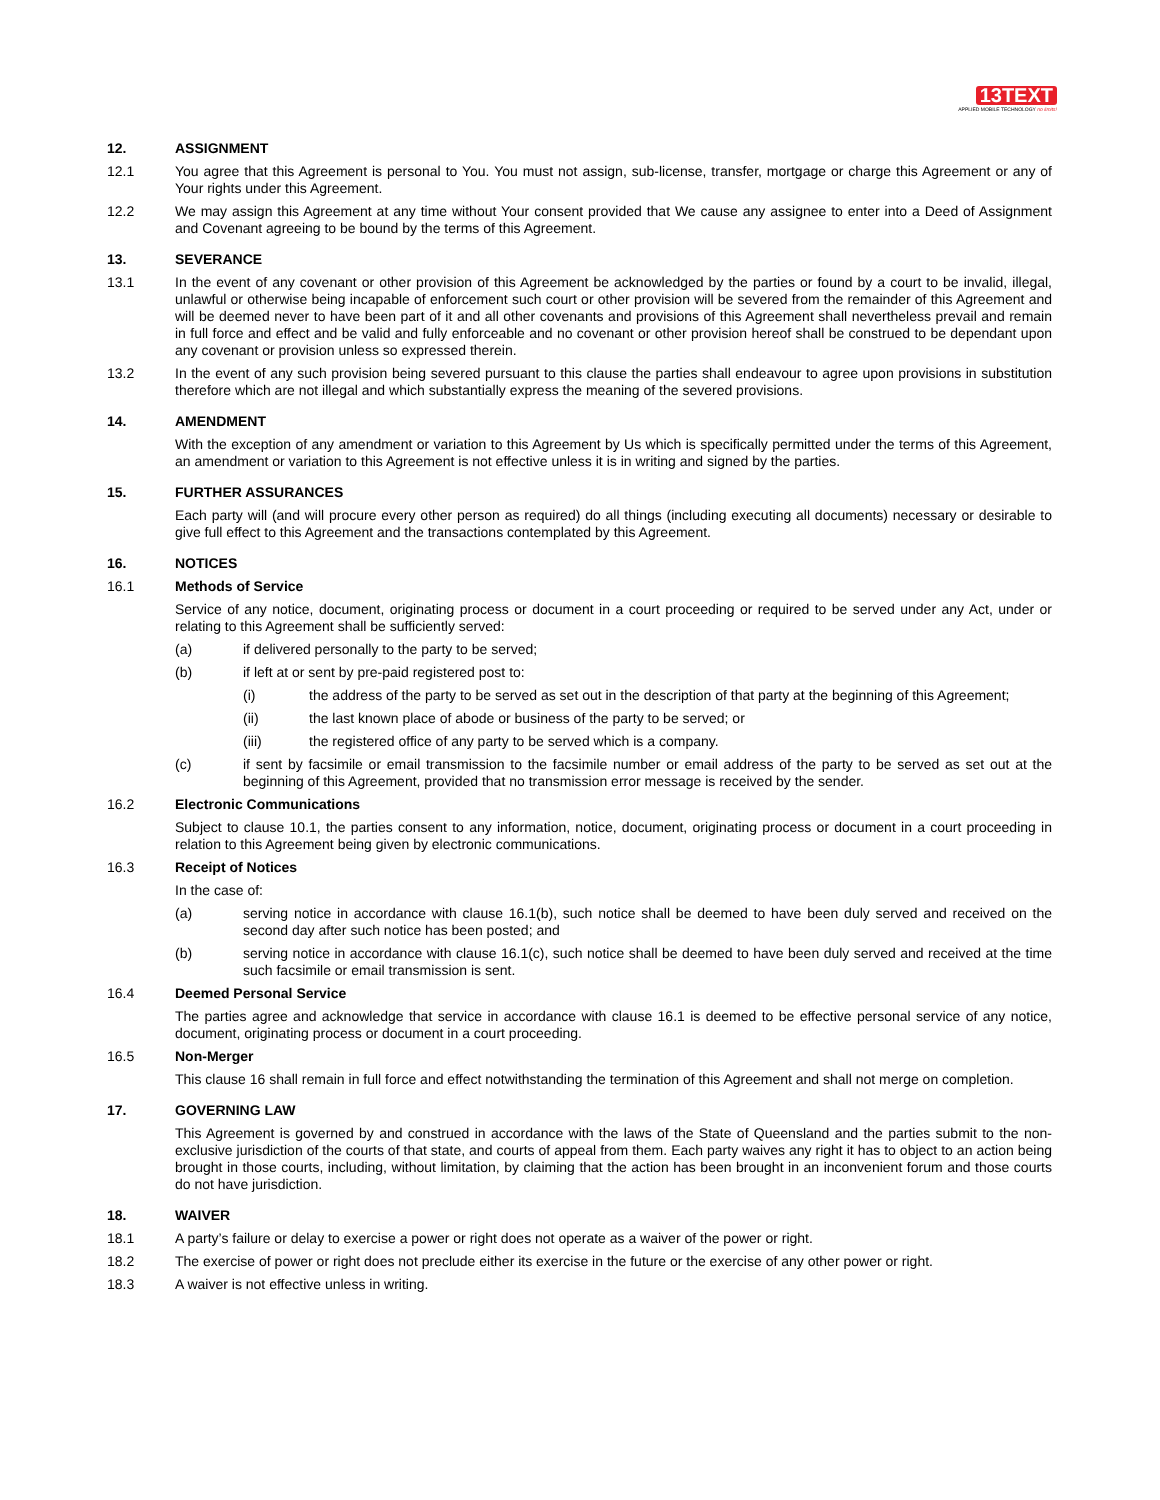13TEXT
APPLIED MOBILE TECHNOLOGY no limits!
12. ASSIGNMENT
12.1 You agree that this Agreement is personal to You. You must not assign, sub-license, transfer, mortgage or charge this Agreement or any of Your rights under this Agreement.
12.2 We may assign this Agreement at any time without Your consent provided that We cause any assignee to enter into a Deed of Assignment and Covenant agreeing to be bound by the terms of this Agreement.
13. SEVERANCE
13.1 In the event of any covenant or other provision of this Agreement be acknowledged by the parties or found by a court to be invalid, illegal, unlawful or otherwise being incapable of enforcement such court or other provision will be severed from the remainder of this Agreement and will be deemed never to have been part of it and all other covenants and provisions of this Agreement shall nevertheless prevail and remain in full force and effect and be valid and fully enforceable and no covenant or other provision hereof shall be construed to be dependant upon any covenant or provision unless so expressed therein.
13.2 In the event of any such provision being severed pursuant to this clause the parties shall endeavour to agree upon provisions in substitution therefore which are not illegal and which substantially express the meaning of the severed provisions.
14. AMENDMENT
With the exception of any amendment or variation to this Agreement by Us which is specifically permitted under the terms of this Agreement, an amendment or variation to this Agreement is not effective unless it is in writing and signed by the parties.
15. FURTHER ASSURANCES
Each party will (and will procure every other person as required) do all things (including executing all documents) necessary or desirable to give full effect to this Agreement and the transactions contemplated by this Agreement.
16. NOTICES
16.1 Methods of Service
Service of any notice, document, originating process or document in a court proceeding or required to be served under any Act, under or relating to this Agreement shall be sufficiently served:
(a) if delivered personally to the party to be served;
(b) if left at or sent by pre-paid registered post to:
(i) the address of the party to be served as set out in the description of that party at the beginning of this Agreement;
(ii) the last known place of abode or business of the party to be served; or
(iii) the registered office of any party to be served which is a company.
(c) if sent by facsimile or email transmission to the facsimile number or email address of the party to be served as set out at the beginning of this Agreement, provided that no transmission error message is received by the sender.
16.2 Electronic Communications
Subject to clause 10.1, the parties consent to any information, notice, document, originating process or document in a court proceeding in relation to this Agreement being given by electronic communications.
16.3 Receipt of Notices
In the case of:
(a) serving notice in accordance with clause 16.1(b), such notice shall be deemed to have been duly served and received on the second day after such notice has been posted; and
(b) serving notice in accordance with clause 16.1(c), such notice shall be deemed to have been duly served and received at the time such facsimile or email transmission is sent.
16.4 Deemed Personal Service
The parties agree and acknowledge that service in accordance with clause 16.1 is deemed to be effective personal service of any notice, document, originating process or document in a court proceeding.
16.5 Non-Merger
This clause 16 shall remain in full force and effect notwithstanding the termination of this Agreement and shall not merge on completion.
17. GOVERNING LAW
This Agreement is governed by and construed in accordance with the laws of the State of Queensland and the parties submit to the non-exclusive jurisdiction of the courts of that state, and courts of appeal from them. Each party waives any right it has to object to an action being brought in those courts, including, without limitation, by claiming that the action has been brought in an inconvenient forum and those courts do not have jurisdiction.
18. WAIVER
18.1 A party’s failure or delay to exercise a power or right does not operate as a waiver of the power or right.
18.2 The exercise of power or right does not preclude either its exercise in the future or the exercise of any other power or right.
18.3 A waiver is not effective unless in writing.